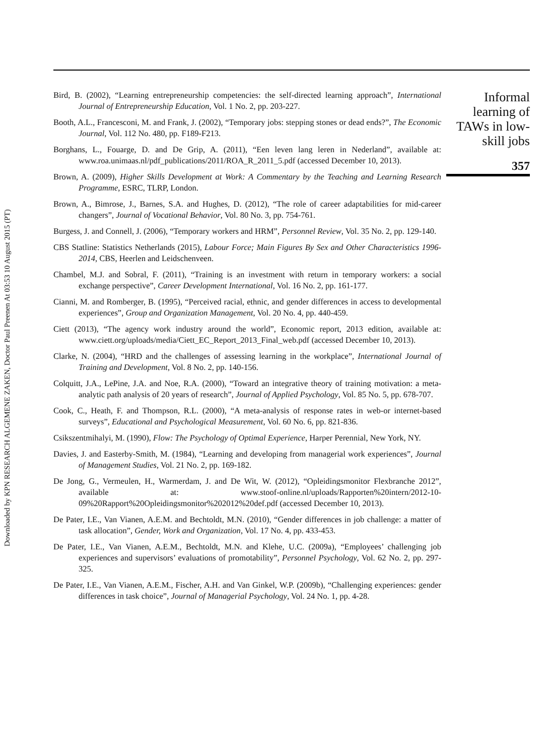Downloaded by KPN RESEARCH ALGEMENE ZAKEN, Doctor Paul Preenen At 03:53 10 August 2015 (PT)
Bird, B. (2002), “Learning entrepreneurship competencies: the self-directed learning approach”, International Journal of Entrepreneurship Education, Vol. 1 No. 2, pp. 203-227.
Booth, A.L., Francesconi, M. and Frank, J. (2002), “Temporary jobs: stepping stones or dead ends?”, The Economic Journal, Vol. 112 No. 480, pp. F189-F213.
Borghans, L., Fouarge, D. and De Grip, A. (2011), “Een leven lang leren in Nederland”, available at: www.roa.unimaas.nl/pdf_publications/2011/ROA_R_2011_5.pdf (accessed December 10, 2013).
Brown, A. (2009), Higher Skills Development at Work: A Commentary by the Teaching and Learning Research Programme, ESRC, TLRP, London.
Brown, A., Bimrose, J., Barnes, S.A. and Hughes, D. (2012), “The role of career adaptabilities for mid-career changers”, Journal of Vocational Behavior, Vol. 80 No. 3, pp. 754-761.
Burgess, J. and Connell, J. (2006), “Temporary workers and HRM”, Personnel Review, Vol. 35 No. 2, pp. 129-140.
CBS Statline: Statistics Netherlands (2015), Labour Force; Main Figures By Sex and Other Characteristics 1996-2014, CBS, Heerlen and Leidschenveen.
Chambel, M.J. and Sobral, F. (2011), “Training is an investment with return in temporary workers: a social exchange perspective”, Career Development International, Vol. 16 No. 2, pp. 161-177.
Cianni, M. and Romberger, B. (1995), “Perceived racial, ethnic, and gender differences in access to developmental experiences”, Group and Organization Management, Vol. 20 No. 4, pp. 440-459.
Ciett (2013), “The agency work industry around the world”, Economic report, 2013 edition, available at: www.ciett.org/uploads/media/Ciett_EC_Report_2013_Final_web.pdf (accessed December 10, 2013).
Clarke, N. (2004), “HRD and the challenges of assessing learning in the workplace”, International Journal of Training and Development, Vol. 8 No. 2, pp. 140-156.
Colquitt, J.A., LePine, J.A. and Noe, R.A. (2000), “Toward an integrative theory of training motivation: a meta-analytic path analysis of 20 years of research”, Journal of Applied Psychology, Vol. 85 No. 5, pp. 678-707.
Cook, C., Heath, F. and Thompson, R.L. (2000), “A meta-analysis of response rates in web-or internet-based surveys”, Educational and Psychological Measurement, Vol. 60 No. 6, pp. 821-836.
Csikszentmihalyi, M. (1990), Flow: The Psychology of Optimal Experience, Harper Perennial, New York, NY.
Davies, J. and Easterby-Smith, M. (1984), “Learning and developing from managerial work experiences”, Journal of Management Studies, Vol. 21 No. 2, pp. 169-182.
De Jong, G., Vermeulen, H., Warmerdam, J. and De Wit, W. (2012), “Opleidingsmonitor Flexbranche 2012”, available at: www.stoof-online.nl/uploads/Rapporten%20intern/2012-10-09%20Rapport%20Opleidingsmonitor%202012%20def.pdf (accessed December 10, 2013).
De Pater, I.E., Van Vianen, A.E.M. and Bechtoldt, M.N. (2010), “Gender differences in job challenge: a matter of task allocation”, Gender, Work and Organization, Vol. 17 No. 4, pp. 433-453.
De Pater, I.E., Van Vianen, A.E.M., Bechtoldt, M.N. and Klehe, U.C. (2009a), “Employees’ challenging job experiences and supervisors’ evaluations of promotability”, Personnel Psychology, Vol. 62 No. 2, pp. 297-325.
De Pater, I.E., Van Vianen, A.E.M., Fischer, A.H. and Van Ginkel, W.P. (2009b), “Challenging experiences: gender differences in task choice”, Journal of Managerial Psychology, Vol. 24 No. 1, pp. 4-28.
Informal
learning of
TAWs in low-
skill jobs
357